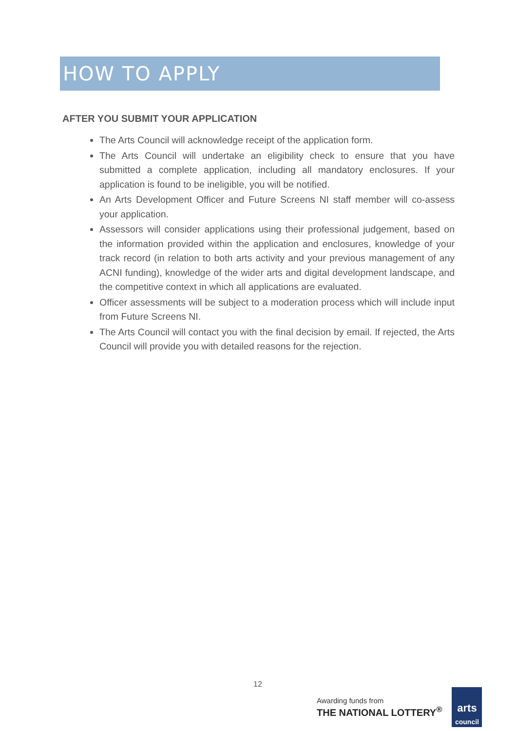HOW TO APPLY
AFTER YOU SUBMIT YOUR APPLICATION
The Arts Council will acknowledge receipt of the application form.
The Arts Council will undertake an eligibility check to ensure that you have submitted a complete application, including all mandatory enclosures. If your application is found to be ineligible, you will be notified.
An Arts Development Officer and Future Screens NI staff member will co-assess your application.
Assessors will consider applications using their professional judgement, based on the information provided within the application and enclosures, knowledge of your track record (in relation to both arts activity and your previous management of any ACNI funding), knowledge of the wider arts and digital development landscape, and the competitive context in which all applications are evaluated.
Officer assessments will be subject to a moderation process which will include input from Future Screens NI.
The Arts Council will contact you with the final decision by email. If rejected, the Arts Council will provide you with detailed reasons for the rejection.
12
Awarding funds from
THE NATIONAL LOTTERY<sup>®</sup>
arts
council